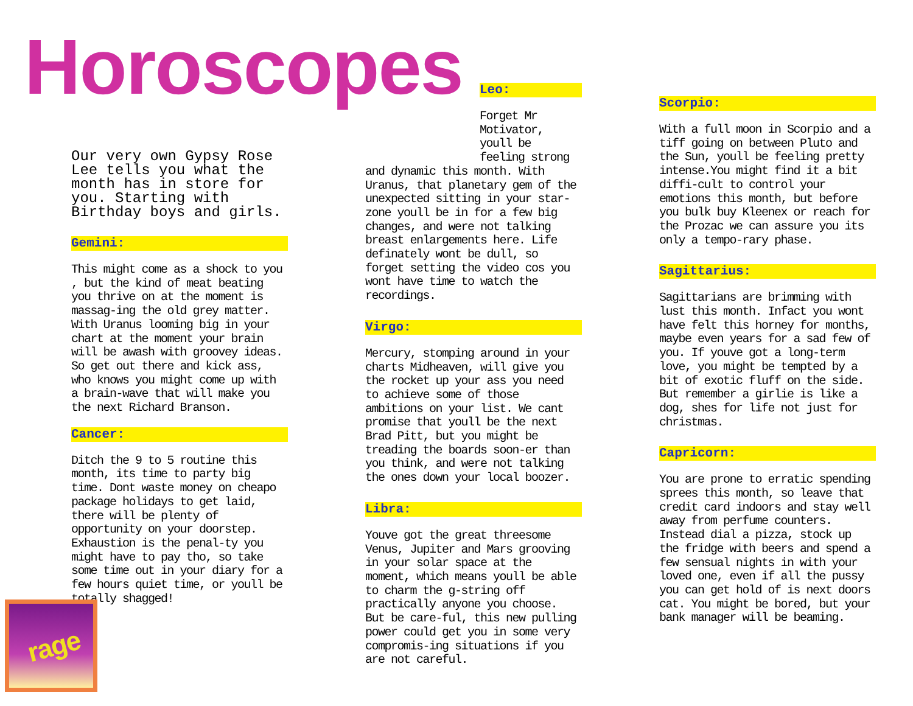Horoscopes
Our very own Gypsy Rose Lee tells you what the month has in store for you. Starting with Birthday boys and girls.
Gemini:
This might come as a shock to you , but the kind of meat beating you thrive on at the moment is massag-ing the old grey matter. With Uranus looming big in your chart at the moment your brain will be awash with groovey ideas. So get out there and kick ass, who knows you might come up with a brain-wave that will make you the next Richard Branson.
Cancer:
Ditch the 9 to 5 routine this month, its time to party big time. Dont waste money on cheapo package holidays to get laid, there will be plenty of opportunity on your doorstep. Exhaustion is the penal-ty you might have to pay tho, so take some time out in your diary for a few hours quiet time, or youll be totally shagged!
Leo:
Forget Mr Motivator, youll be feeling strong
and dynamic this month. With Uranus, that planetary gem of the unexpected sitting in your star-zone youll be in for a few big changes, and were not talking breast enlargements here. Life definately wont be dull, so forget setting the video cos you wont have time to watch the recordings.
Virgo:
Mercury, stomping around in your charts Midheaven, will give you the rocket up your ass you need to achieve some of those ambitions on your list. We cant promise that youll be the next Brad Pitt, but you might be treading the boards soon-er than you think, and were not talking the ones down your local boozer.
Libra:
Youve got the great threesome Venus, Jupiter and Mars grooving in your solar space at the moment, which means youll be able to charm the g-string off practically anyone you choose. But be care-ful, this new pulling power could get you in some very compromis-ing situations if you are not careful.
Scorpio:
With a full moon in Scorpio and a tiff going on between Pluto and the Sun, youll be feeling pretty intense.You might find it a bit diffi-cult to control your emotions this month, but before you bulk buy Kleenex or reach for the Prozac we can assure you its only a tempo-rary phase.
Sagittarius:
Sagittarians are brimming with lust this month. Infact you wont have felt this horney for months, maybe even years for a sad few of you. If youve got a long-term love, you might be tempted by a bit of exotic fluff on the side. But remember a girlie is like a dog, shes for life not just for christmas.
Capricorn:
You are prone to erratic spending sprees this month, so leave that credit card indoors and stay well away from perfume counters. Instead dial a pizza, stock up the fridge with beers and spend a few sensual nights in with your loved one, even if all the pussy you can get hold of is next doors cat. You might be bored, but your bank manager will be beaming.
rage